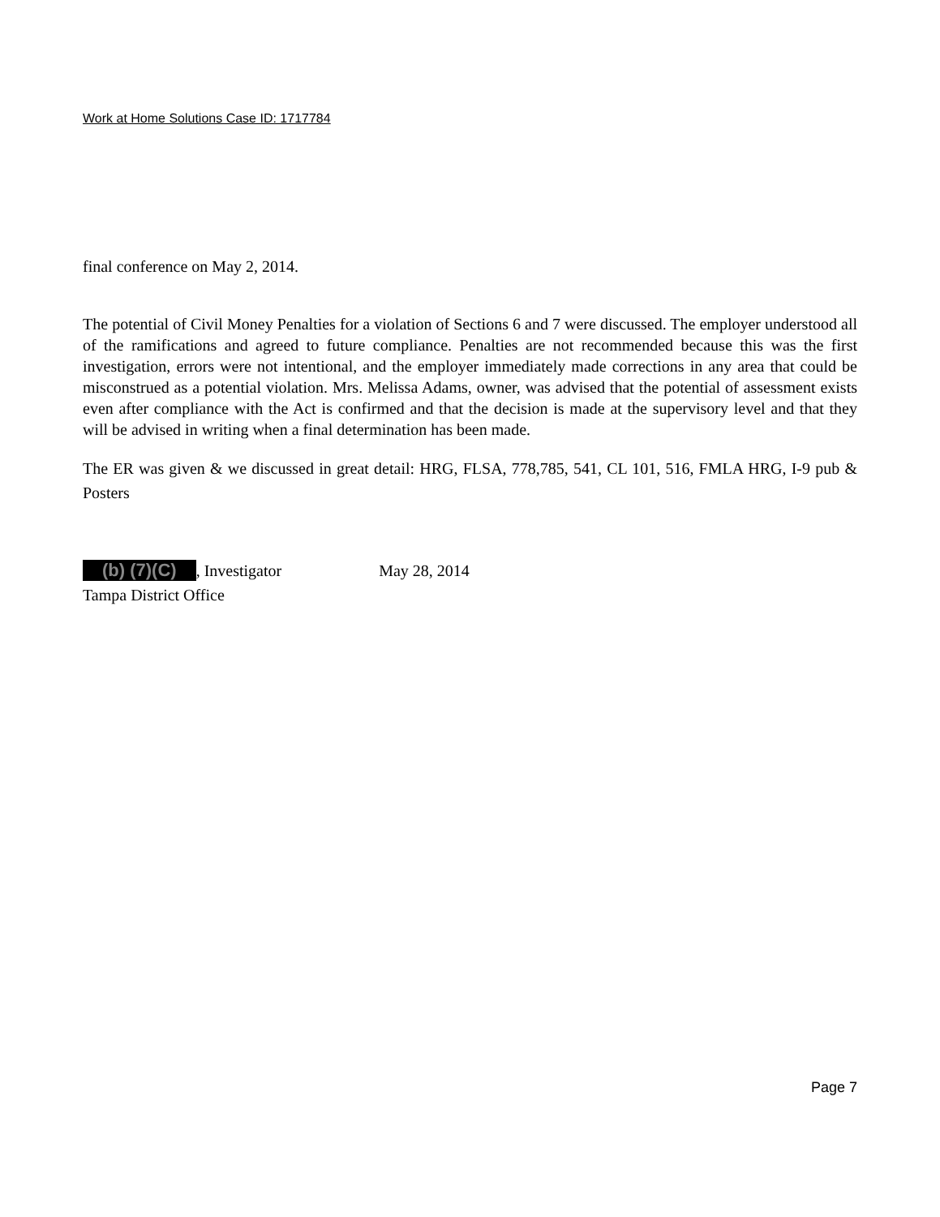Work at Home Solutions Case ID: 1717784
final conference on May 2, 2014.
The potential of Civil Money Penalties for a violation of Sections 6 and 7 were discussed. The employer understood all of the ramifications and agreed to future compliance. Penalties are not recommended because this was the first investigation, errors were not intentional, and the employer immediately made corrections in any area that could be misconstrued as a potential violation. Mrs. Melissa Adams, owner, was advised that the potential of assessment exists even after compliance with the Act is confirmed and that the decision is made at the supervisory level and that they will be advised in writing when a final determination has been made.
The ER was given & we discussed in great detail: HRG, FLSA, 778,785, 541, CL 101, 516, FMLA HRG, I-9 pub & Posters
(b) (7)(C), Investigator May 28, 2014
Tampa District Office
Page 7